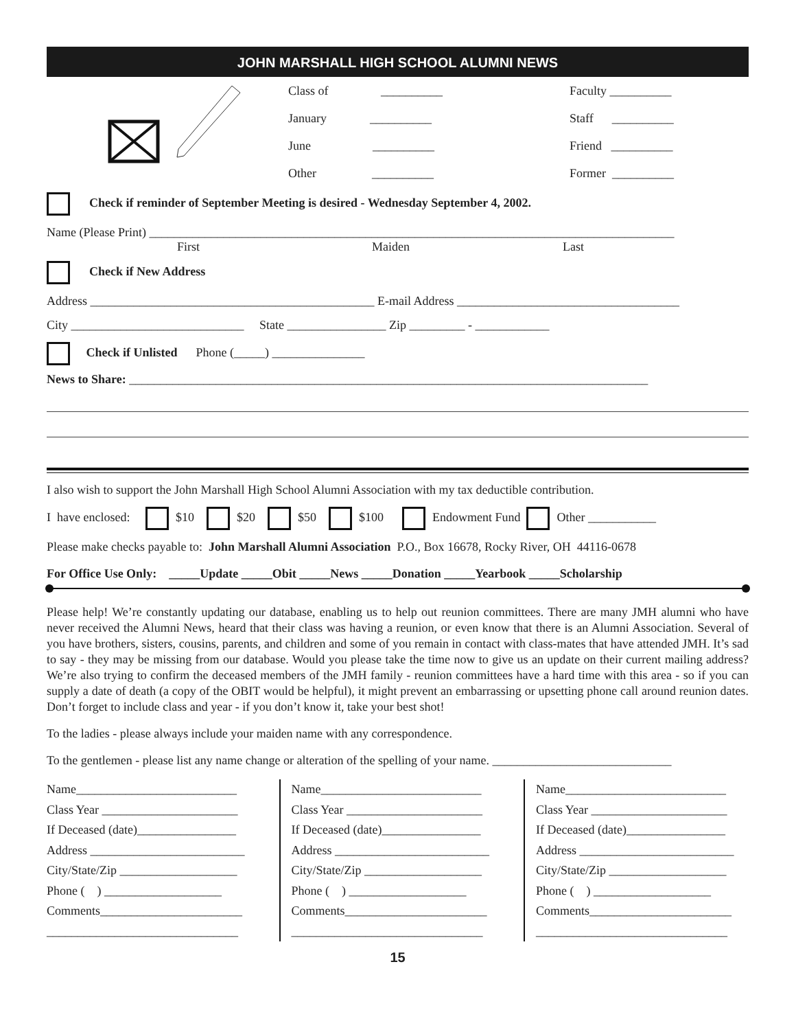JOHN MARSHALL HIGH SCHOOL ALUMNI NEWS
Class of __________
January __________
June __________
Other __________
Faculty __________
Staff __________
Friend __________
Former __________
Check if reminder of September Meeting is desired - Wednesday September 4, 2002.
Name (Please Print) _____________________________________________________________________________________
First Maiden Last
Check if New Address
Address ______________________________________________ E-mail Address ____________________________________
City ____________________________ State ________________ Zip _________ - ____________
Check if Unlisted Phone (_____) _______________
News to Share: ____________________________________________________________________________________
I also wish to support the John Marshall High School Alumni Association with my tax deductible contribution.
I have enclosed: $10 $20 $50 $100 Endowment Fund Other ___________
Please make checks payable to: John Marshall Alumni Association P.O., Box 16678, Rocky River, OH 44116-0678
For Office Use Only: _____Update _____Obit _____News _____Donation _____Yearbook _____Scholarship
Please help! We’re constantly updating our database, enabling us to help out reunion committees. There are many JMH alumni who have never received the Alumni News, heard that their class was having a reunion, or even know that there is an Alumni Association. Several of you have brothers, sisters, cousins, parents, and children and some of you remain in contact with class-mates that have attended JMH. It’s sad to say - they may be missing from our database. Would you please take the time now to give us an update on their current mailing address? We’re also trying to confirm the deceased members of the JMH family - reunion committees have a hard time with this area - so if you can supply a date of death (a copy of the OBIT would be helpful), it might prevent an embarrassing or upsetting phone call around reunion dates. Don’t forget to include class and year - if you don’t know it, take your best shot!
To the ladies - please always include your maiden name with any correspondence.
To the gentlemen - please list any name change or alteration of the spelling of your name. _____________________________
Name__________________________
Class Year ______________________
If Deceased (date)________________
Address _________________________
City/State/Zip ___________________
Phone ( ) ___________________
Comments_______________________
_______________________________
Name__________________________
Class Year ______________________
If Deceased (date)________________
Address _________________________
City/State/Zip ___________________
Phone ( ) ___________________
Comments_______________________
_______________________________
Name__________________________
Class Year ______________________
If Deceased (date)________________
Address _________________________
City/State/Zip ___________________
Phone ( ) ___________________
Comments_______________________
_______________________________
15